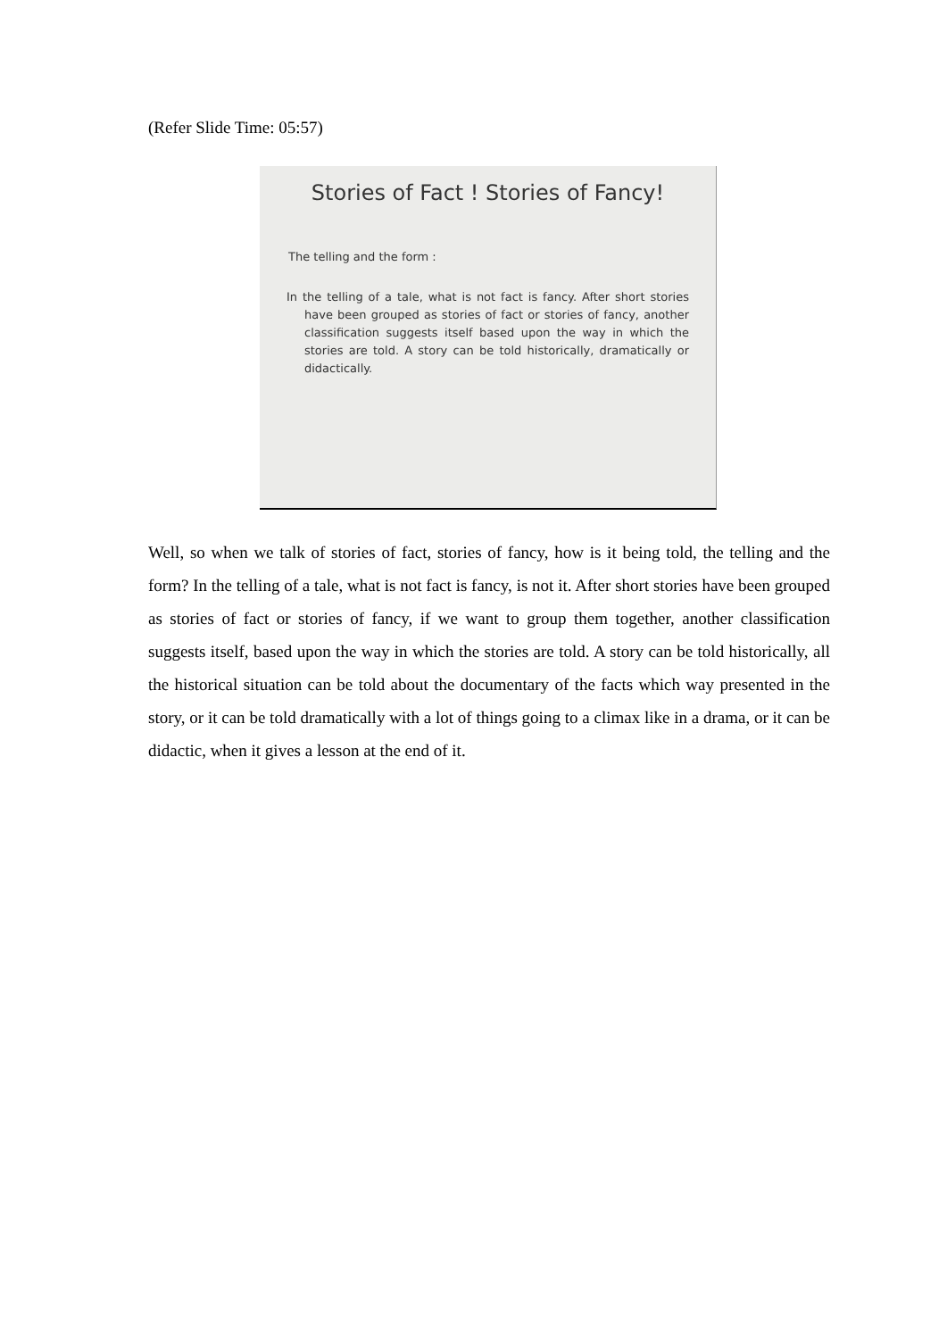(Refer Slide Time: 05:57)
Stories of Fact ! Stories of Fancy!
The telling and the form :
In the telling of a tale, what is not fact is fancy. After short stories have been grouped as stories of fact or stories of fancy, another classification suggests itself based upon the way in which the stories are told. A story can be told historically, dramatically or didactically.
Well, so when we talk of stories of fact, stories of fancy, how is it being told, the telling and the form? In the telling of a tale, what is not fact is fancy, is not it. After short stories have been grouped as stories of fact or stories of fancy, if we want to group them together, another classification suggests itself, based upon the way in which the stories are told. A story can be told historically, all the historical situation can be told about the documentary of the facts which way presented in the story, or it can be told dramatically with a lot of things going to a climax like in a drama, or it can be didactic, when it gives a lesson at the end of it.